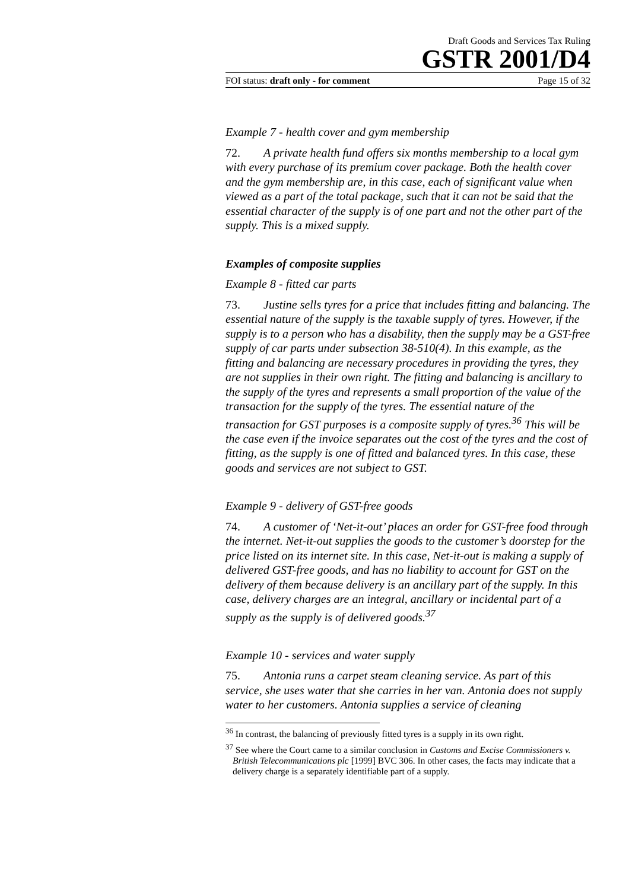Draft Goods and Services Tax Ruling
GSTR 2001/D4
FOI status: draft only - for comment Page 15 of 32
Example 7 - health cover and gym membership
72. A private health fund offers six months membership to a local gym with every purchase of its premium cover package. Both the health cover and the gym membership are, in this case, each of significant value when viewed as a part of the total package, such that it can not be said that the essential character of the supply is of one part and not the other part of the supply. This is a mixed supply.
Examples of composite supplies
Example 8 - fitted car parts
73. Justine sells tyres for a price that includes fitting and balancing. The essential nature of the supply is the taxable supply of tyres. However, if the supply is to a person who has a disability, then the supply may be a GST-free supply of car parts under subsection 38-510(4). In this example, as the fitting and balancing are necessary procedures in providing the tyres, they are not supplies in their own right. The fitting and balancing is ancillary to the supply of the tyres and represents a small proportion of the value of the transaction for the supply of the tyres. The essential nature of the transaction for GST purposes is a composite supply of tyres.<sup>36</sup> This will be the case even if the invoice separates out the cost of the tyres and the cost of fitting, as the supply is one of fitted and balanced tyres. In this case, these goods and services are not subject to GST.
Example 9 - delivery of GST-free goods
74. A customer of ‘Net-it-out’ places an order for GST-free food through the internet. Net-it-out supplies the goods to the customer’s doorstep for the price listed on its internet site. In this case, Net-it-out is making a supply of delivered GST-free goods, and has no liability to account for GST on the delivery of them because delivery is an ancillary part of the supply. In this case, delivery charges are an integral, ancillary or incidental part of a supply as the supply is of delivered goods.<sup>37</sup>
Example 10 - services and water supply
75. Antonia runs a carpet steam cleaning service. As part of this service, she uses water that she carries in her van. Antonia does not supply water to her customers. Antonia supplies a service of cleaning
<sup>36</sup> In contrast, the balancing of previously fitted tyres is a supply in its own right.
<sup>37</sup> See where the Court came to a similar conclusion in Customs and Excise Commissioners v. British Telecommunications plc [1999] BVC 306. In other cases, the facts may indicate that a delivery charge is a separately identifiable part of a supply.